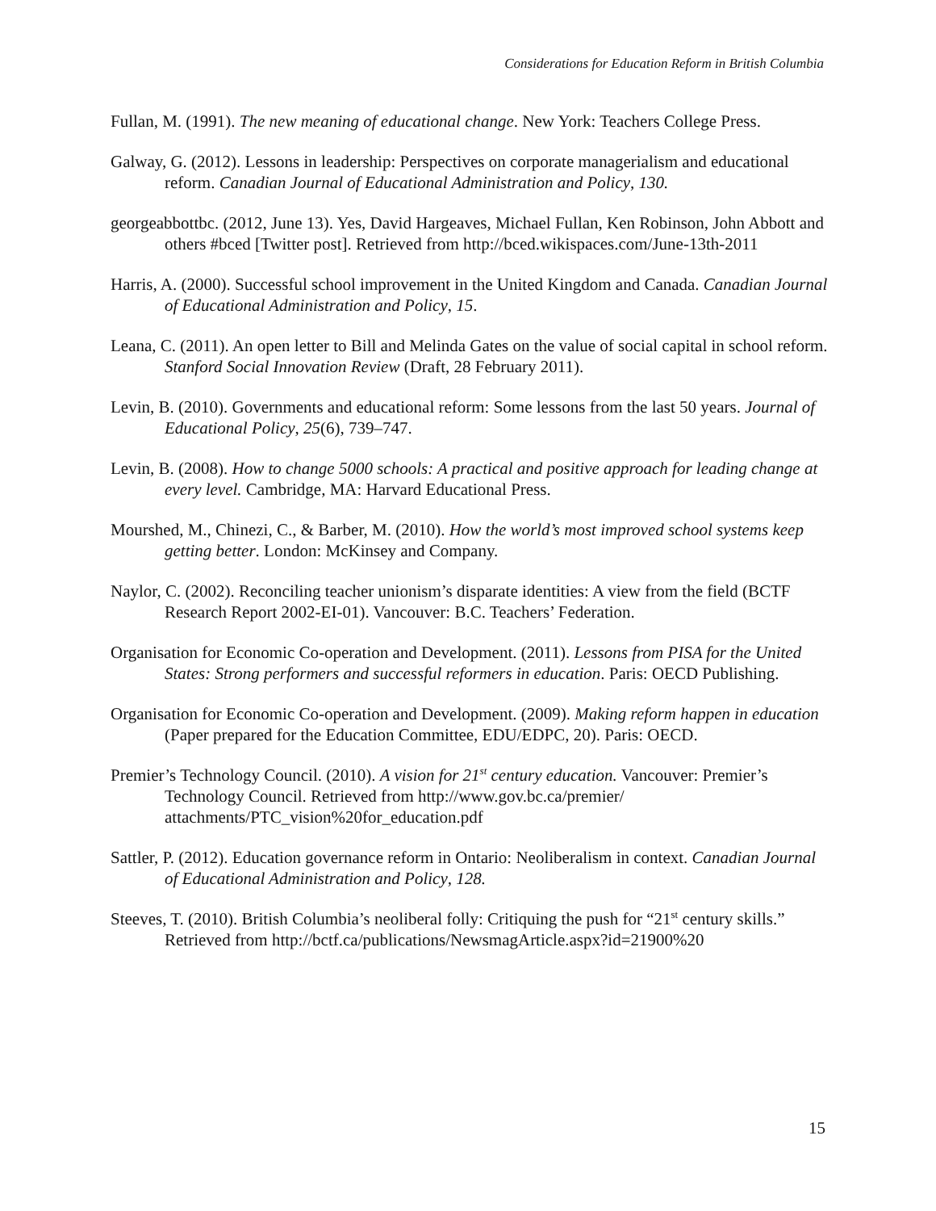Considerations for Education Reform in British Columbia
Fullan, M. (1991). The new meaning of educational change. New York: Teachers College Press.
Galway, G. (2012). Lessons in leadership: Perspectives on corporate managerialism and educational reform. Canadian Journal of Educational Administration and Policy, 130.
georgeabbottbc. (2012, June 13). Yes, David Hargeaves, Michael Fullan, Ken Robinson, John Abbott and others #bced [Twitter post]. Retrieved from http://bced.wikispaces.com/June-13th-2011
Harris, A. (2000). Successful school improvement in the United Kingdom and Canada. Canadian Journal of Educational Administration and Policy, 15.
Leana, C. (2011). An open letter to Bill and Melinda Gates on the value of social capital in school reform. Stanford Social Innovation Review (Draft, 28 February 2011).
Levin, B. (2010). Governments and educational reform: Some lessons from the last 50 years. Journal of Educational Policy, 25(6), 739–747.
Levin, B. (2008). How to change 5000 schools: A practical and positive approach for leading change at every level. Cambridge, MA: Harvard Educational Press.
Mourshed, M., Chinezi, C., & Barber, M. (2010). How the world’s most improved school systems keep getting better. London: McKinsey and Company.
Naylor, C. (2002). Reconciling teacher unionism’s disparate identities: A view from the field (BCTF Research Report 2002-EI-01). Vancouver: B.C. Teachers’ Federation.
Organisation for Economic Co-operation and Development. (2011). Lessons from PISA for the United States: Strong performers and successful reformers in education. Paris: OECD Publishing.
Organisation for Economic Co-operation and Development. (2009). Making reform happen in education (Paper prepared for the Education Committee, EDU/EDPC, 20). Paris: OECD.
Premier’s Technology Council. (2010). A vision for 21<sup>st</sup> century education. Vancouver: Premier’s Technology Council. Retrieved from http://www.gov.bc.ca/premier/ attachments/PTC_vision%20for_education.pdf
Sattler, P. (2012). Education governance reform in Ontario: Neoliberalism in context. Canadian Journal of Educational Administration and Policy, 128.
Steeves, T. (2010). British Columbia’s neoliberal folly: Critiquing the push for “21<sup>st</sup> century skills.” Retrieved from http://bctf.ca/publications/NewsmagArticle.aspx?id=21900%20
15